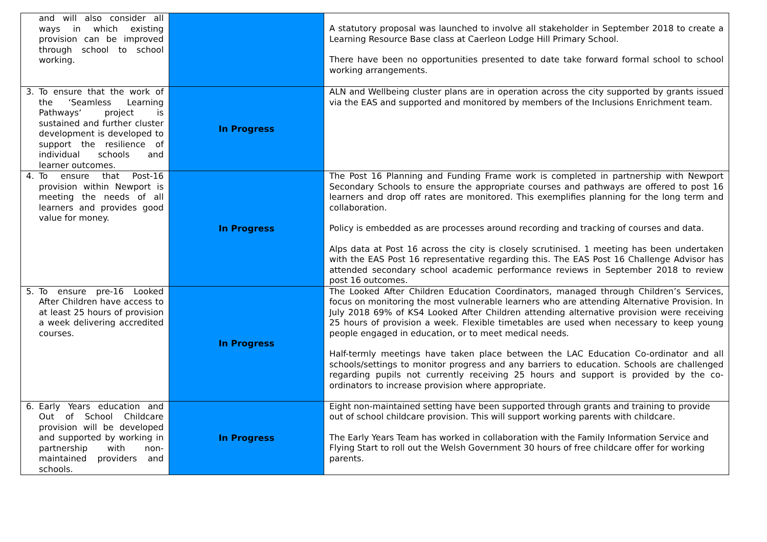| and will also consider all ways in which existing provision can be improved through school to school working. | | A statutory proposal was launched to involve all stakeholder in September 2018 to create a Learning Resource Base class at Caerleon Lodge Hill Primary School. There have been no opportunities presented to date take forward formal school to school working arrangements. |
| 3. To ensure that the work of the ‘Seamless Learning Pathways‘ project is sustained and further cluster development is developed to support the resilience of individual schools and learner outcomes. | In Progress | ALN and Wellbeing cluster plans are in operation across the city supported by grants issued via the EAS and supported and monitored by members of the Inclusions Enrichment team. |
| 4. To ensure that Post-16 provision within Newport is meeting the needs of all learners and provides good value for money. | In Progress | The Post 16 Planning and Funding Frame work is completed in partnership with Newport Secondary Schools to ensure the appropriate courses and pathways are offered to post 16 learners and drop off rates are monitored. This exemplifies planning for the long term and collaboration. Policy is embedded as are processes around recording and tracking of courses and data. Alps data at Post 16 across the city is closely scrutinised. 1 meeting has been undertaken with the EAS Post 16 representative regarding this. The EAS Post 16 Challenge Advisor has attended secondary school academic performance reviews in September 2018 to review post 16 outcomes. |
| 5. To ensure pre-16 Looked After Children have access to at least 25 hours of provision a week delivering accredited courses. | In Progress | The Looked After Children Education Coordinators, managed through Children’s Services, focus on monitoring the most vulnerable learners who are attending Alternative Provision. In July 2018 69% of KS4 Looked After Children attending alternative provision were receiving 25 hours of provision a week. Flexible timetables are used when necessary to keep young people engaged in education, or to meet medical needs. Half-termly meetings have taken place between the LAC Education Co-ordinator and all schools/settings to monitor progress and any barriers to education. Schools are challenged regarding pupils not currently receiving 25 hours and support is provided by the co-ordinators to increase provision where appropriate. |
| 6. Early Years education and Out of School Childcare provision will be developed and supported by working in partnership with non-maintained providers and schools. | In Progress | Eight non-maintained setting have been supported through grants and training to provide out of school childcare provision. This will support working parents with childcare. The Early Years Team has worked in collaboration with the Family Information Service and Flying Start to roll out the Welsh Government 30 hours of free childcare offer for working parents. |